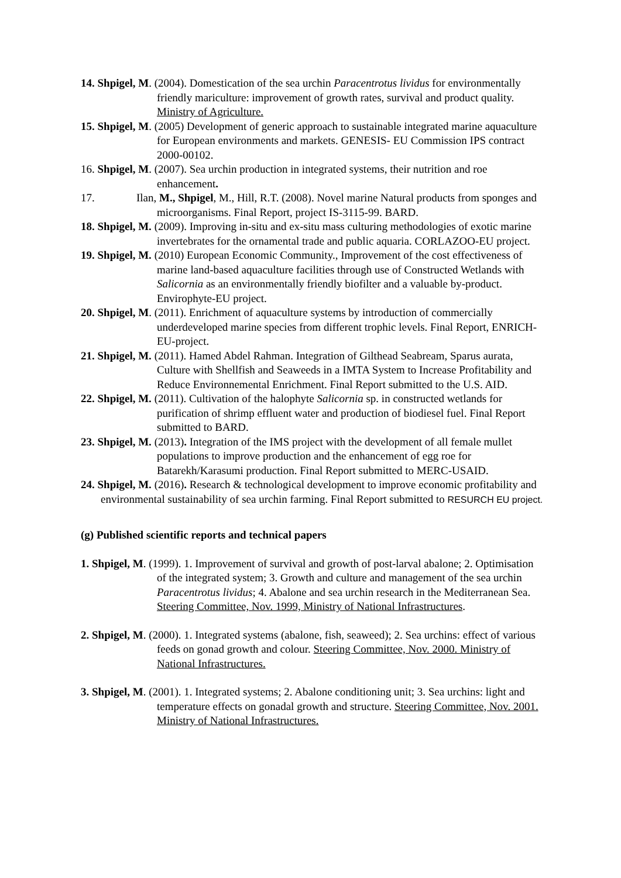14. Shpigel, M. (2004). Domestication of the sea urchin Paracentrotus lividus for environmentally friendly mariculture: improvement of growth rates, survival and product quality. Ministry of Agriculture.
15. Shpigel, M. (2005) Development of generic approach to sustainable integrated marine aquaculture for European environments and markets. GENESIS- EU Commission IPS contract 2000-00102.
16. Shpigel, M. (2007). Sea urchin production in integrated systems, their nutrition and roe enhancement.
17. Ilan, M., Shpigel, M., Hill, R.T. (2008). Novel marine Natural products from sponges and microorganisms. Final Report, project IS-3115-99. BARD.
18. Shpigel, M. (2009). Improving in-situ and ex-situ mass culturing methodologies of exotic marine invertebrates for the ornamental trade and public aquaria. CORLAZOO-EU project.
19. Shpigel, M. (2010) European Economic Community., Improvement of the cost effectiveness of marine land-based aquaculture facilities through use of Constructed Wetlands with Salicornia as an environmentally friendly biofilter and a valuable by-product. Envirophyte-EU project.
20. Shpigel, M. (2011). Enrichment of aquaculture systems by introduction of commercially underdeveloped marine species from different trophic levels. Final Report, ENRICH- EU-project.
21. Shpigel, M. (2011). Hamed Abdel Rahman. Integration of Gilthead Seabream, Sparus aurata, Culture with Shellfish and Seaweeds in a IMTA System to Increase Profitability and Reduce Environnemental Enrichment. Final Report submitted to the U.S. AID.
22. Shpigel, M. (2011). Cultivation of the halophyte Salicornia sp. in constructed wetlands for purification of shrimp effluent water and production of biodiesel fuel. Final Report submitted to BARD.
23. Shpigel, M. (2013). Integration of the IMS project with the development of all female mullet populations to improve production and the enhancement of egg roe for Batarekh/Karasumi production. Final Report submitted to MERC-USAID.
24. Shpigel, M. (2016). Research & technological development to improve economic profitability and environmental sustainability of sea urchin farming. Final Report submitted to RESURCH EU project.
(g) Published scientific reports and technical papers
1. Shpigel, M. (1999). 1. Improvement of survival and growth of post-larval abalone; 2. Optimisation of the integrated system; 3. Growth and culture and management of the sea urchin Paracentrotus lividus; 4. Abalone and sea urchin research in the Mediterranean Sea. Steering Committee, Nov. 1999, Ministry of National Infrastructures.
2. Shpigel, M. (2000). 1. Integrated systems (abalone, fish, seaweed); 2. Sea urchins: effect of various feeds on gonad growth and colour. Steering Committee, Nov. 2000. Ministry of National Infrastructures.
3. Shpigel, M. (2001). 1. Integrated systems; 2. Abalone conditioning unit; 3. Sea urchins: light and temperature effects on gonadal growth and structure. Steering Committee, Nov. 2001. Ministry of National Infrastructures.